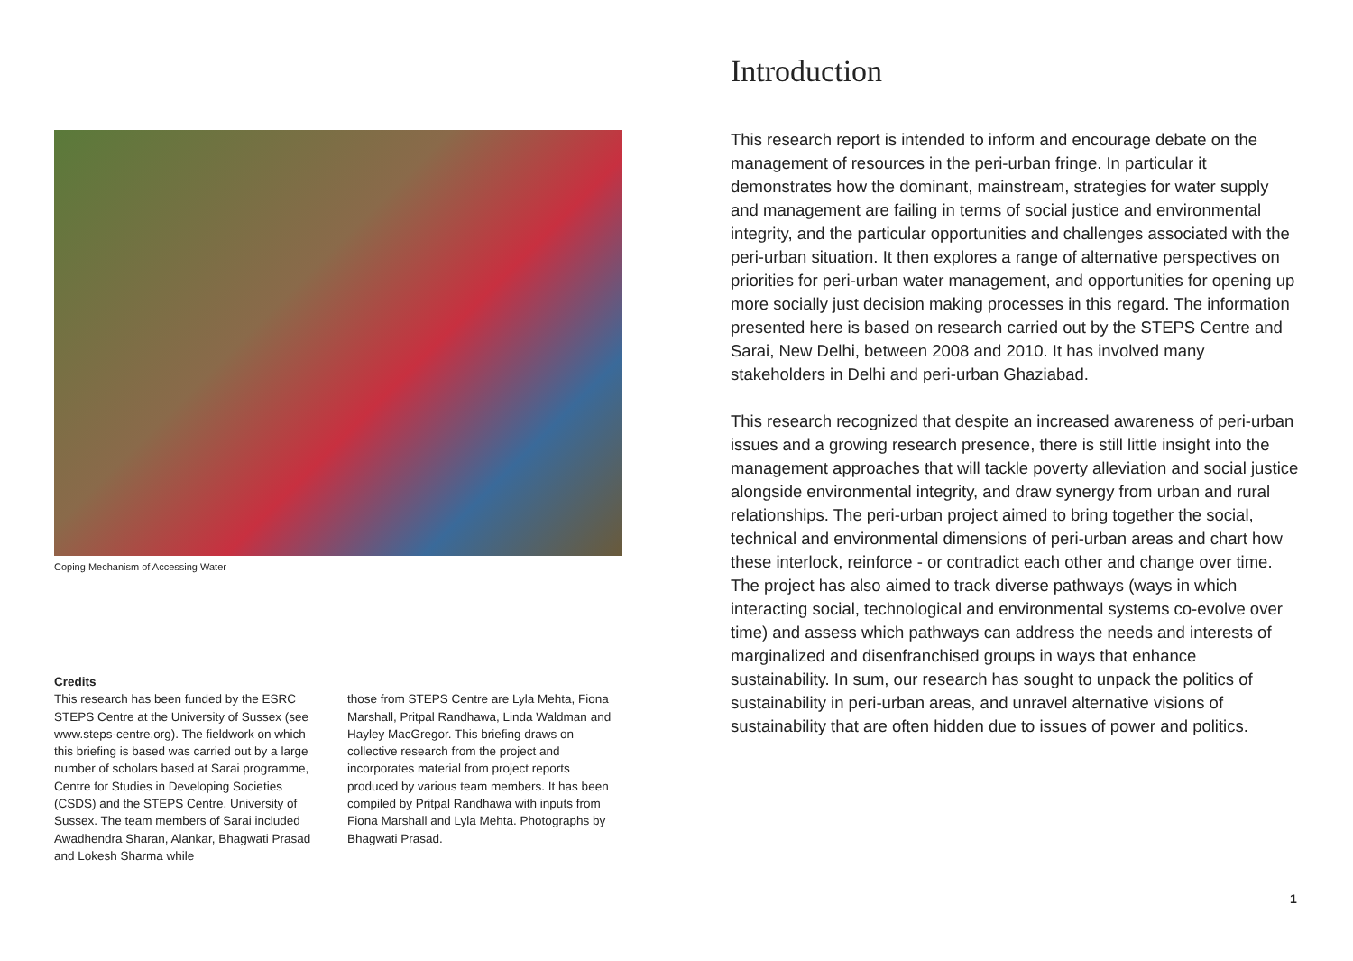Coping Mechanism of Accessing Water
Credits
This research has been funded by the ESRC STEPS Centre at the University of Sussex (see www.steps-centre.org). The fieldwork on which this briefing is based was carried out by a large number of scholars based at Sarai programme, Centre for Studies in Developing Societies (CSDS) and the STEPS Centre, University of Sussex. The team members of Sarai included Awadhendra Sharan, Alankar, Bhagwati Prasad and Lokesh Sharma while
those from STEPS Centre are Lyla Mehta, Fiona Marshall, Pritpal Randhawa, Linda Waldman and Hayley MacGregor. This briefing draws on collective research from the project and incorporates material from project reports produced by various team members. It has been compiled by Pritpal Randhawa with inputs from Fiona Marshall and Lyla Mehta. Photographs by Bhagwati Prasad.
Introduction
This research report is intended to inform and encourage debate on the management of resources in the peri-urban fringe. In particular it demonstrates how the dominant, mainstream, strategies for water supply and management are failing in terms of social justice and environmental integrity, and the particular opportunities and challenges associated with the peri-urban situation. It then explores a range of alternative perspectives on priorities for peri-urban water management, and opportunities for opening up more socially just decision making processes in this regard. The information presented here is based on research carried out by the STEPS Centre and Sarai, New Delhi, between 2008 and 2010. It has involved many stakeholders in Delhi and peri-urban Ghaziabad.
This research recognized that despite an increased awareness of peri-urban issues and a growing research presence, there is still little insight into the management approaches that will tackle poverty alleviation and social justice alongside environmental integrity, and draw synergy from urban and rural relationships. The peri-urban project aimed to bring together the social, technical and environmental dimensions of peri-urban areas and chart how these interlock, reinforce - or contradict each other and change over time. The project has also aimed to track diverse pathways (ways in which interacting social, technological and environmental systems co-evolve over time) and assess which pathways can address the needs and interests of marginalized and disenfranchised groups in ways that enhance sustainability. In sum, our research has sought to unpack the politics of sustainability in peri-urban areas, and unravel alternative visions of sustainability that are often hidden due to issues of power and politics.
1